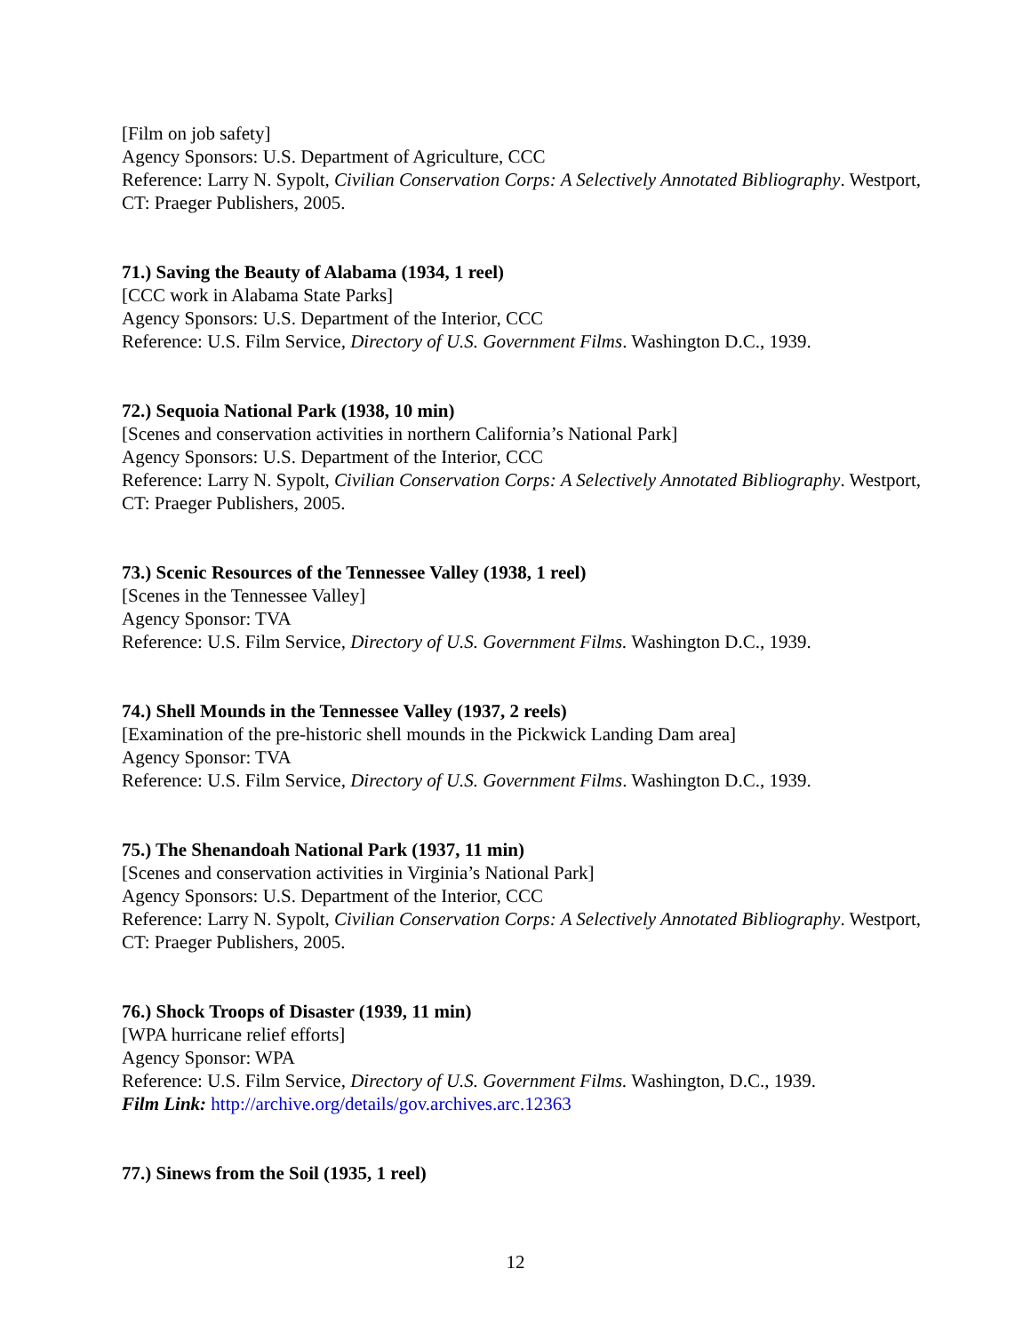[Film on job safety]
Agency Sponsors: U.S. Department of Agriculture, CCC
Reference: Larry N. Sypolt, Civilian Conservation Corps: A Selectively Annotated Bibliography. Westport, CT: Praeger Publishers, 2005.
71.) Saving the Beauty of Alabama (1934, 1 reel)
[CCC work in Alabama State Parks]
Agency Sponsors: U.S. Department of the Interior, CCC
Reference: U.S. Film Service, Directory of U.S. Government Films. Washington D.C., 1939.
72.) Sequoia National Park (1938, 10 min)
[Scenes and conservation activities in northern California’s National Park]
Agency Sponsors: U.S. Department of the Interior, CCC
Reference: Larry N. Sypolt, Civilian Conservation Corps: A Selectively Annotated Bibliography. Westport, CT: Praeger Publishers, 2005.
73.) Scenic Resources of the Tennessee Valley (1938, 1 reel)
[Scenes in the Tennessee Valley]
Agency Sponsor: TVA
Reference: U.S. Film Service, Directory of U.S. Government Films. Washington D.C., 1939.
74.) Shell Mounds in the Tennessee Valley (1937, 2 reels)
[Examination of the pre-historic shell mounds in the Pickwick Landing Dam area]
Agency Sponsor: TVA
Reference: U.S. Film Service, Directory of U.S. Government Films. Washington D.C., 1939.
75.) The Shenandoah National Park (1937, 11 min)
[Scenes and conservation activities in Virginia’s National Park]
Agency Sponsors: U.S. Department of the Interior, CCC
Reference: Larry N. Sypolt, Civilian Conservation Corps: A Selectively Annotated Bibliography. Westport, CT: Praeger Publishers, 2005.
76.) Shock Troops of Disaster (1939, 11 min)
[WPA hurricane relief efforts]
Agency Sponsor: WPA
Reference: U.S. Film Service, Directory of U.S. Government Films. Washington, D.C., 1939.
Film Link: http://archive.org/details/gov.archives.arc.12363
77.) Sinews from the Soil (1935, 1 reel)
12